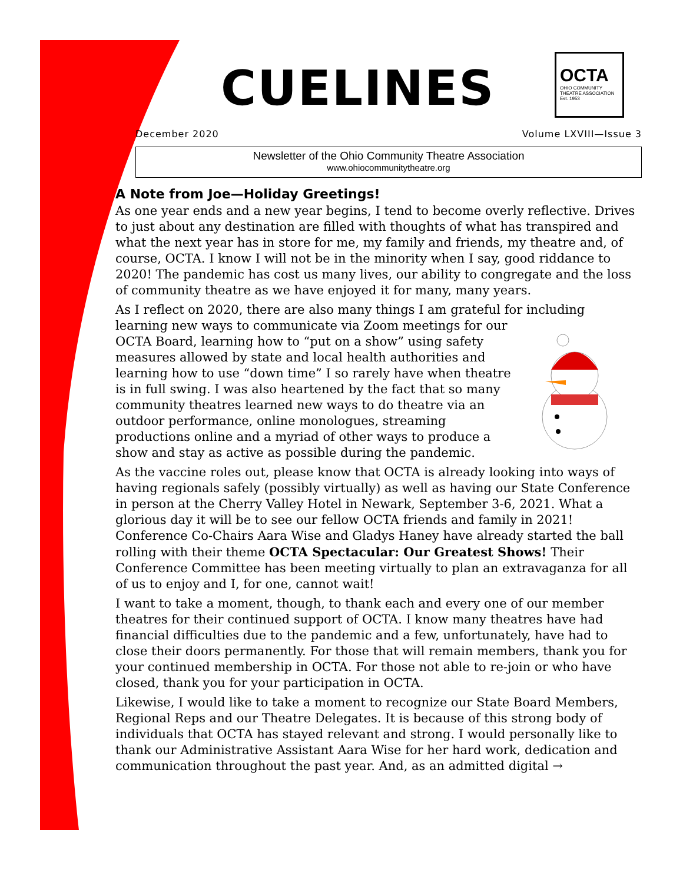CUELINES
OCTA
OHIO COMMUNITY THEATRE ASSOCIATION Est. 1953
December 2020 Volume LXVIII—Issue 3
Newsletter of the Ohio Community Theatre Association
www.ohiocommunitytheatre.org
A Note from Joe—Holiday Greetings!
As one year ends and a new year begins, I tend to become overly reflective. Drives to just about any destination are filled with thoughts of what has transpired and what the next year has in store for me, my family and friends, my theatre and, of course, OCTA. I know I will not be in the minority when I say, good riddance to 2020! The pandemic has cost us many lives, our ability to congregate and the loss of community theatre as we have enjoyed it for many, many years.
As I reflect on 2020, there are also many things I am grateful for including learning new ways to communicate via Zoom meetings for our OCTA Board, learning how to “put on a show” using safety measures allowed by state and local health authorities and learning how to use “down time” I so rarely have when theatre is in full swing. I was also heartened by the fact that so many community theatres learned new ways to do theatre via an outdoor performance, online monologues, streaming productions online and a myriad of other ways to produce a show and stay as active as possible during the pandemic.
As the vaccine roles out, please know that OCTA is already looking into ways of having regionals safely (possibly virtually) as well as having our State Conference in person at the Cherry Valley Hotel in Newark, September 3-6, 2021. What a glorious day it will be to see our fellow OCTA friends and family in 2021! Conference Co-Chairs Aara Wise and Gladys Haney have already started the ball rolling with their theme OCTA Spectacular: Our Greatest Shows! Their Conference Committee has been meeting virtually to plan an extravaganza for all of us to enjoy and I, for one, cannot wait!
I want to take a moment, though, to thank each and every one of our member theatres for their continued support of OCTA. I know many theatres have had financial difficulties due to the pandemic and a few, unfortunately, have had to close their doors permanently. For those that will remain members, thank you for your continued membership in OCTA. For those not able to re-join or who have closed, thank you for your participation in OCTA.
Likewise, I would like to take a moment to recognize our State Board Members, Regional Reps and our Theatre Delegates. It is because of this strong body of individuals that OCTA has stayed relevant and strong. I would personally like to thank our Administrative Assistant Aara Wise for her hard work, dedication and communication throughout the past year. And, as an admitted digital →